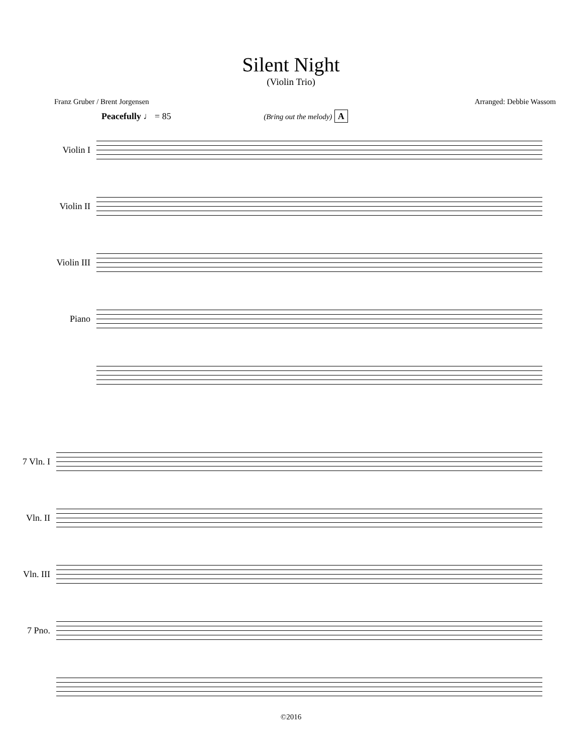Silent Night
(Violin Trio)
Franz Gruber / Brent Jorgensen Arranged: Debbie Wassom
Peacefully ♩ = 85 (Bring out the melody) A
Violin I
Violin II
Violin III
Piano
7 Vln. I
Vln. II
Vln. III
7 Pno.
©2016